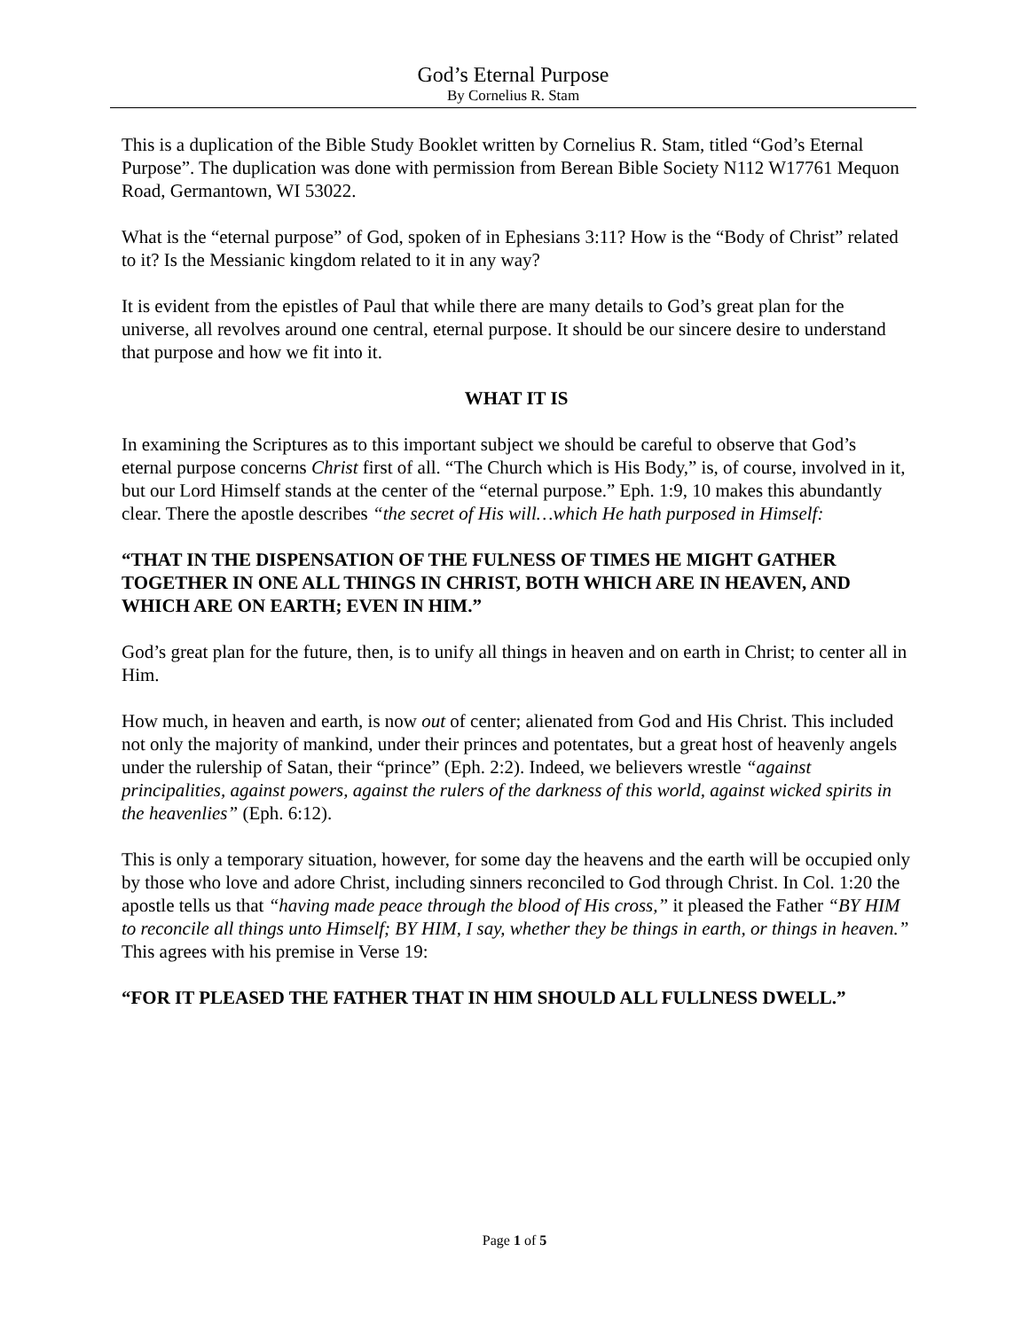God’s Eternal Purpose
By Cornelius R. Stam
This is a duplication of the Bible Study Booklet written by Cornelius R. Stam, titled “God’s Eternal Purpose”. The duplication was done with permission from Berean Bible Society N112 W17761 Mequon Road, Germantown, WI 53022.
What is the “eternal purpose” of God, spoken of in Ephesians 3:11? How is the “Body of Christ” related to it? Is the Messianic kingdom related to it in any way?
It is evident from the epistles of Paul that while there are many details to God’s great plan for the universe, all revolves around one central, eternal purpose. It should be our sincere desire to understand that purpose and how we fit into it.
WHAT IT IS
In examining the Scriptures as to this important subject we should be careful to observe that God’s eternal purpose concerns Christ first of all. “The Church which is His Body,” is, of course, involved in it, but our Lord Himself stands at the center of the “eternal purpose.” Eph. 1:9, 10 makes this abundantly clear. There the apostle describes “the secret of His will…which He hath purposed in Himself:
“THAT IN THE DISPENSATION OF THE FULNESS OF TIMES HE MIGHT GATHER TOGETHER IN ONE ALL THINGS IN CHRIST, BOTH WHICH ARE IN HEAVEN, AND WHICH ARE ON EARTH; EVEN IN HIM.”
God’s great plan for the future, then, is to unify all things in heaven and on earth in Christ; to center all in Him.
How much, in heaven and earth, is now out of center; alienated from God and His Christ. This included not only the majority of mankind, under their princes and potentates, but a great host of heavenly angels under the rulership of Satan, their “prince” (Eph. 2:2). Indeed, we believers wrestle “against principalities, against powers, against the rulers of the darkness of this world, against wicked spirits in the heavenlies” (Eph. 6:12).
This is only a temporary situation, however, for some day the heavens and the earth will be occupied only by those who love and adore Christ, including sinners reconciled to God through Christ. In Col. 1:20 the apostle tells us that “having made peace through the blood of His cross,” it pleased the Father “BY HIM to reconcile all things unto Himself; BY HIM, I say, whether they be things in earth, or things in heaven.” This agrees with his premise in Verse 19:
“FOR IT PLEASED THE FATHER THAT IN HIM SHOULD ALL FULLNESS DWELL.”
Page 1 of 5